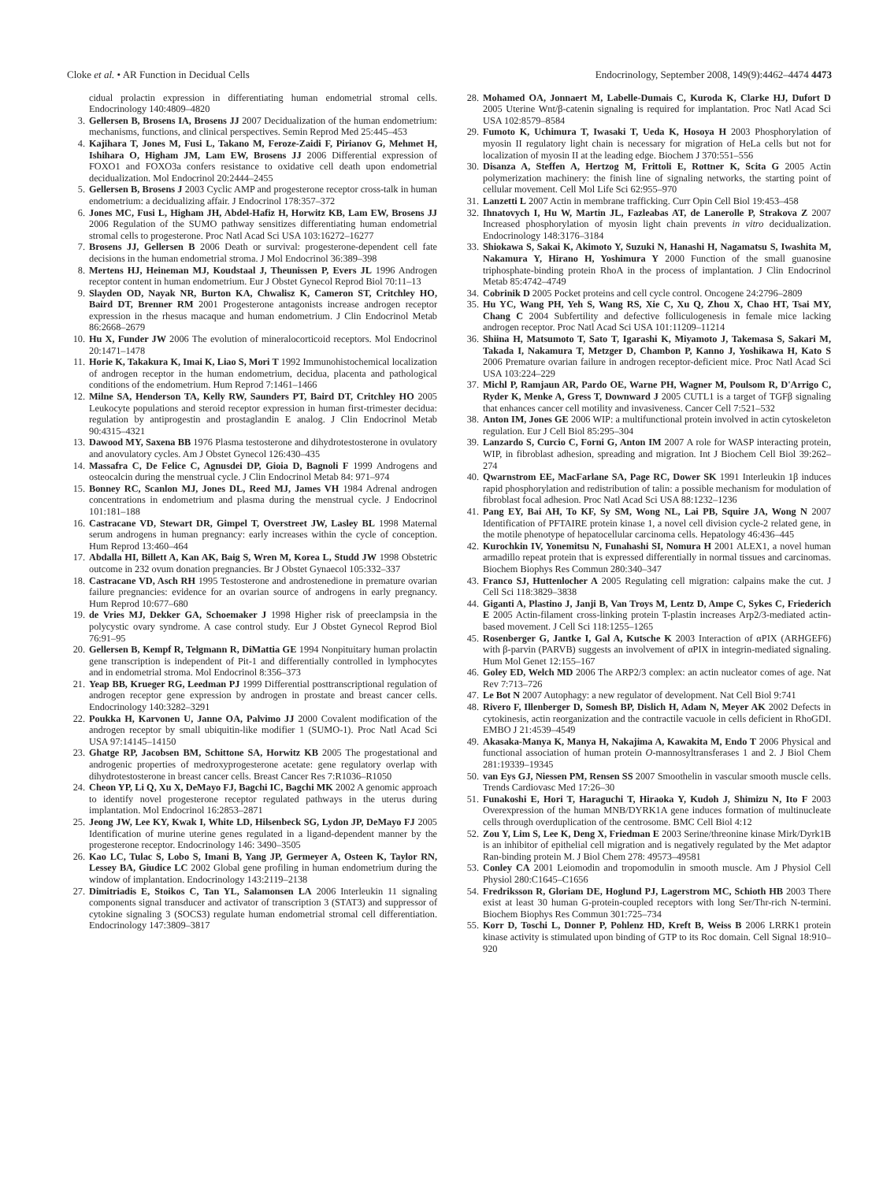Cloke et al. • AR Function in Decidual Cells Endocrinology, September 2008, 149(9):4462–4474 4473
cidual prolactin expression in differentiating human endometrial stromal cells. Endocrinology 140:4809–4820
3. Gellersen B, Brosens IA, Brosens JJ 2007 Decidualization of the human endometrium: mechanisms, functions, and clinical perspectives. Semin Reprod Med 25:445–453
4. Kajihara T, Jones M, Fusi L, Takano M, Feroze-Zaidi F, Pirianov G, Mehmet H, Ishihara O, Higham JM, Lam EW, Brosens JJ 2006 Differential expression of FOXO1 and FOXO3a confers resistance to oxidative cell death upon endometrial decidualization. Mol Endocrinol 20:2444–2455
5. Gellersen B, Brosens J 2003 Cyclic AMP and progesterone receptor cross-talk in human endometrium: a decidualizing affair. J Endocrinol 178:357–372
6. Jones MC, Fusi L, Higham JH, Abdel-Hafiz H, Horwitz KB, Lam EW, Brosens JJ 2006 Regulation of the SUMO pathway sensitizes differentiating human endometrial stromal cells to progesterone. Proc Natl Acad Sci USA 103:16272–16277
7. Brosens JJ, Gellersen B 2006 Death or survival: progesterone-dependent cell fate decisions in the human endometrial stroma. J Mol Endocrinol 36:389–398
8. Mertens HJ, Heineman MJ, Koudstaal J, Theunissen P, Evers JL 1996 Androgen receptor content in human endometrium. Eur J Obstet Gynecol Reprod Biol 70:11–13
9. Slayden OD, Nayak NR, Burton KA, Chwalisz K, Cameron ST, Critchley HO, Baird DT, Brenner RM 2001 Progesterone antagonists increase androgen receptor expression in the rhesus macaque and human endometrium. J Clin Endocrinol Metab 86:2668–2679
10. Hu X, Funder JW 2006 The evolution of mineralocorticoid receptors. Mol Endocrinol 20:1471–1478
11. Horie K, Takakura K, Imai K, Liao S, Mori T 1992 Immunohistochemical localization of androgen receptor in the human endometrium, decidua, placenta and pathological conditions of the endometrium. Hum Reprod 7:1461–1466
12. Milne SA, Henderson TA, Kelly RW, Saunders PT, Baird DT, Critchley HO 2005 Leukocyte populations and steroid receptor expression in human first-trimester decidua: regulation by antiprogestin and prostaglandin E analog. J Clin Endocrinol Metab 90:4315–4321
13. Dawood MY, Saxena BB 1976 Plasma testosterone and dihydrotestosterone in ovulatory and anovulatory cycles. Am J Obstet Gynecol 126:430–435
14. Massafra C, De Felice C, Agnusdei DP, Gioia D, Bagnoli F 1999 Androgens and osteocalcin during the menstrual cycle. J Clin Endocrinol Metab 84: 971–974
15. Bonney RC, Scanlon MJ, Jones DL, Reed MJ, James VH 1984 Adrenal androgen concentrations in endometrium and plasma during the menstrual cycle. J Endocrinol 101:181–188
16. Castracane VD, Stewart DR, Gimpel T, Overstreet JW, Lasley BL 1998 Maternal serum androgens in human pregnancy: early increases within the cycle of conception. Hum Reprod 13:460–464
17. Abdalla HI, Billett A, Kan AK, Baig S, Wren M, Korea L, Studd JW 1998 Obstetric outcome in 232 ovum donation pregnancies. Br J Obstet Gynaecol 105:332–337
18. Castracane VD, Asch RH 1995 Testosterone and androstenedione in premature ovarian failure pregnancies: evidence for an ovarian source of androgens in early pregnancy. Hum Reprod 10:677–680
19. de Vries MJ, Dekker GA, Schoemaker J 1998 Higher risk of preeclampsia in the polycystic ovary syndrome. A case control study. Eur J Obstet Gynecol Reprod Biol 76:91–95
20. Gellersen B, Kempf R, Telgmann R, DiMattia GE 1994 Nonpituitary human prolactin gene transcription is independent of Pit-1 and differentially controlled in lymphocytes and in endometrial stroma. Mol Endocrinol 8:356–373
21. Yeap BB, Krueger RG, Leedman PJ 1999 Differential posttranscriptional regulation of androgen receptor gene expression by androgen in prostate and breast cancer cells. Endocrinology 140:3282–3291
22. Poukka H, Karvonen U, Janne OA, Palvimo JJ 2000 Covalent modification of the androgen receptor by small ubiquitin-like modifier 1 (SUMO-1). Proc Natl Acad Sci USA 97:14145–14150
23. Ghatge RP, Jacobsen BM, Schittone SA, Horwitz KB 2005 The progestational and androgenic properties of medroxyprogesterone acetate: gene regulatory overlap with dihydrotestosterone in breast cancer cells. Breast Cancer Res 7:R1036–R1050
24. Cheon YP, Li Q, Xu X, DeMayo FJ, Bagchi IC, Bagchi MK 2002 A genomic approach to identify novel progesterone receptor regulated pathways in the uterus during implantation. Mol Endocrinol 16:2853–2871
25. Jeong JW, Lee KY, Kwak I, White LD, Hilsenbeck SG, Lydon JP, DeMayo FJ 2005 Identification of murine uterine genes regulated in a ligand-dependent manner by the progesterone receptor. Endocrinology 146: 3490–3505
26. Kao LC, Tulac S, Lobo S, Imani B, Yang JP, Germeyer A, Osteen K, Taylor RN, Lessey BA, Giudice LC 2002 Global gene profiling in human endometrium during the window of implantation. Endocrinology 143:2119–2138
27. Dimitriadis E, Stoikos C, Tan YL, Salamonsen LA 2006 Interleukin 11 signaling components signal transducer and activator of transcription 3 (STAT3) and suppressor of cytokine signaling 3 (SOCS3) regulate human endometrial stromal cell differentiation. Endocrinology 147:3809–3817
28. Mohamed OA, Jonnaert M, Labelle-Dumais C, Kuroda K, Clarke HJ, Dufort D 2005 Uterine Wnt/β-catenin signaling is required for implantation. Proc Natl Acad Sci USA 102:8579–8584
29. Fumoto K, Uchimura T, Iwasaki T, Ueda K, Hosoya H 2003 Phosphorylation of myosin II regulatory light chain is necessary for migration of HeLa cells but not for localization of myosin II at the leading edge. Biochem J 370:551–556
30. Disanza A, Steffen A, Hertzog M, Frittoli E, Rottner K, Scita G 2005 Actin polymerization machinery: the finish line of signaling networks, the starting point of cellular movement. Cell Mol Life Sci 62:955–970
31. Lanzetti L 2007 Actin in membrane trafficking. Curr Opin Cell Biol 19:453–458
32. Ihnatovych I, Hu W, Martin JL, Fazleabas AT, de Lanerolle P, Strakova Z 2007 Increased phosphorylation of myosin light chain prevents in vitro decidualization. Endocrinology 148:3176–3184
33. Shiokawa S, Sakai K, Akimoto Y, Suzuki N, Hanashi H, Nagamatsu S, Iwashita M, Nakamura Y, Hirano H, Yoshimura Y 2000 Function of the small guanosine triphosphate-binding protein RhoA in the process of implantation. J Clin Endocrinol Metab 85:4742–4749
34. Cobrinik D 2005 Pocket proteins and cell cycle control. Oncogene 24:2796–2809
35. Hu YC, Wang PH, Yeh S, Wang RS, Xie C, Xu Q, Zhou X, Chao HT, Tsai MY, Chang C 2004 Subfertility and defective folliculogenesis in female mice lacking androgen receptor. Proc Natl Acad Sci USA 101:11209–11214
36. Shiina H, Matsumoto T, Sato T, Igarashi K, Miyamoto J, Takemasa S, Sakari M, Takada I, Nakamura T, Metzger D, Chambon P, Kanno J, Yoshikawa H, Kato S 2006 Premature ovarian failure in androgen receptor-deficient mice. Proc Natl Acad Sci USA 103:224–229
37. Michl P, Ramjaun AR, Pardo OE, Warne PH, Wagner M, Poulsom R, D'Arrigo C, Ryder K, Menke A, Gress T, Downward J 2005 CUTL1 is a target of TGFβ signaling that enhances cancer cell motility and invasiveness. Cancer Cell 7:521–532
38. Anton IM, Jones GE 2006 WIP: a multifunctional protein involved in actin cytoskeleton regulation. Eur J Cell Biol 85:295–304
39. Lanzardo S, Curcio C, Forni G, Anton IM 2007 A role for WASP interacting protein, WIP, in fibroblast adhesion, spreading and migration. Int J Biochem Cell Biol 39:262–274
40. Qwarnstrom EE, MacFarlane SA, Page RC, Dower SK 1991 Interleukin 1β induces rapid phosphorylation and redistribution of talin: a possible mechanism for modulation of fibroblast focal adhesion. Proc Natl Acad Sci USA 88:1232–1236
41. Pang EY, Bai AH, To KF, Sy SM, Wong NL, Lai PB, Squire JA, Wong N 2007 Identification of PFTAIRE protein kinase 1, a novel cell division cycle-2 related gene, in the motile phenotype of hepatocellular carcinoma cells. Hepatology 46:436–445
42. Kurochkin IV, Yonemitsu N, Funahashi SI, Nomura H 2001 ALEX1, a novel human armadillo repeat protein that is expressed differentially in normal tissues and carcinomas. Biochem Biophys Res Commun 280:340–347
43. Franco SJ, Huttenlocher A 2005 Regulating cell migration: calpains make the cut. J Cell Sci 118:3829–3838
44. Giganti A, Plastino J, Janji B, Van Troys M, Lentz D, Ampe C, Sykes C, Friederich E 2005 Actin-filament cross-linking protein T-plastin increases Arp2/3-mediated actin-based movement. J Cell Sci 118:1255–1265
45. Rosenberger G, Jantke I, Gal A, Kutsche K 2003 Interaction of αPIX (ARHGEF6) with β-parvin (PARVB) suggests an involvement of αPIX in integrin-mediated signaling. Hum Mol Genet 12:155–167
46. Goley ED, Welch MD 2006 The ARP2/3 complex: an actin nucleator comes of age. Nat Rev 7:713–726
47. Le Bot N 2007 Autophagy: a new regulator of development. Nat Cell Biol 9:741
48. Rivero F, Illenberger D, Somesh BP, Dislich H, Adam N, Meyer AK 2002 Defects in cytokinesis, actin reorganization and the contractile vacuole in cells deficient in RhoGDI. EMBO J 21:4539–4549
49. Akasaka-Manya K, Manya H, Nakajima A, Kawakita M, Endo T 2006 Physical and functional association of human protein O-mannosyltransferases 1 and 2. J Biol Chem 281:19339–19345
50. van Eys GJ, Niessen PM, Rensen SS 2007 Smoothelin in vascular smooth muscle cells. Trends Cardiovasc Med 17:26–30
51. Funakoshi E, Hori T, Haraguchi T, Hiraoka Y, Kudoh J, Shimizu N, Ito F 2003 Overexpression of the human MNB/DYRK1A gene induces formation of multinucleate cells through overduplication of the centrosome. BMC Cell Biol 4:12
52. Zou Y, Lim S, Lee K, Deng X, Friedman E 2003 Serine/threonine kinase Mirk/Dyrk1B is an inhibitor of epithelial cell migration and is negatively regulated by the Met adaptor Ran-binding protein M. J Biol Chem 278: 49573–49581
53. Conley CA 2001 Leiomodin and tropomodulin in smooth muscle. Am J Physiol Cell Physiol 280:C1645–C1656
54. Fredriksson R, Gloriam DE, Hoglund PJ, Lagerstrom MC, Schioth HB 2003 There exist at least 30 human G-protein-coupled receptors with long Ser/Thr-rich N-termini. Biochem Biophys Res Commun 301:725–734
55. Korr D, Toschi L, Donner P, Pohlenz HD, Kreft B, Weiss B 2006 LRRK1 protein kinase activity is stimulated upon binding of GTP to its Roc domain. Cell Signal 18:910–920